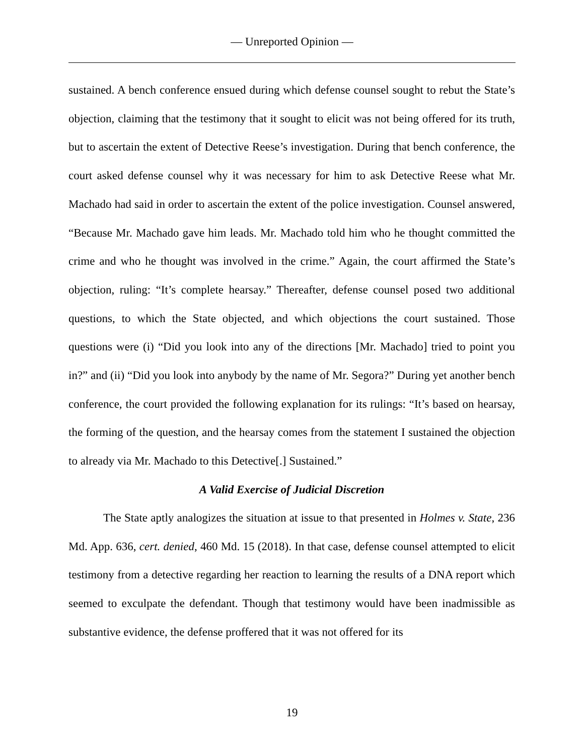— Unreported Opinion —
sustained. A bench conference ensued during which defense counsel sought to rebut the State’s objection, claiming that the testimony that it sought to elicit was not being offered for its truth, but to ascertain the extent of Detective Reese’s investigation. During that bench conference, the court asked defense counsel why it was necessary for him to ask Detective Reese what Mr. Machado had said in order to ascertain the extent of the police investigation. Counsel answered, “Because Mr. Machado gave him leads. Mr. Machado told him who he thought committed the crime and who he thought was involved in the crime.” Again, the court affirmed the State’s objection, ruling: “It’s complete hearsay.” Thereafter, defense counsel posed two additional questions, to which the State objected, and which objections the court sustained. Those questions were (i) “Did you look into any of the directions [Mr. Machado] tried to point you in?” and (ii) “Did you look into anybody by the name of Mr. Segora?” During yet another bench conference, the court provided the following explanation for its rulings: “It’s based on hearsay, the forming of the question, and the hearsay comes from the statement I sustained the objection to already via Mr. Machado to this Detective[.] Sustained.”
A Valid Exercise of Judicial Discretion
The State aptly analogizes the situation at issue to that presented in Holmes v. State, 236 Md. App. 636, cert. denied, 460 Md. 15 (2018). In that case, defense counsel attempted to elicit testimony from a detective regarding her reaction to learning the results of a DNA report which seemed to exculpate the defendant. Though that testimony would have been inadmissible as substantive evidence, the defense proffered that it was not offered for its
19